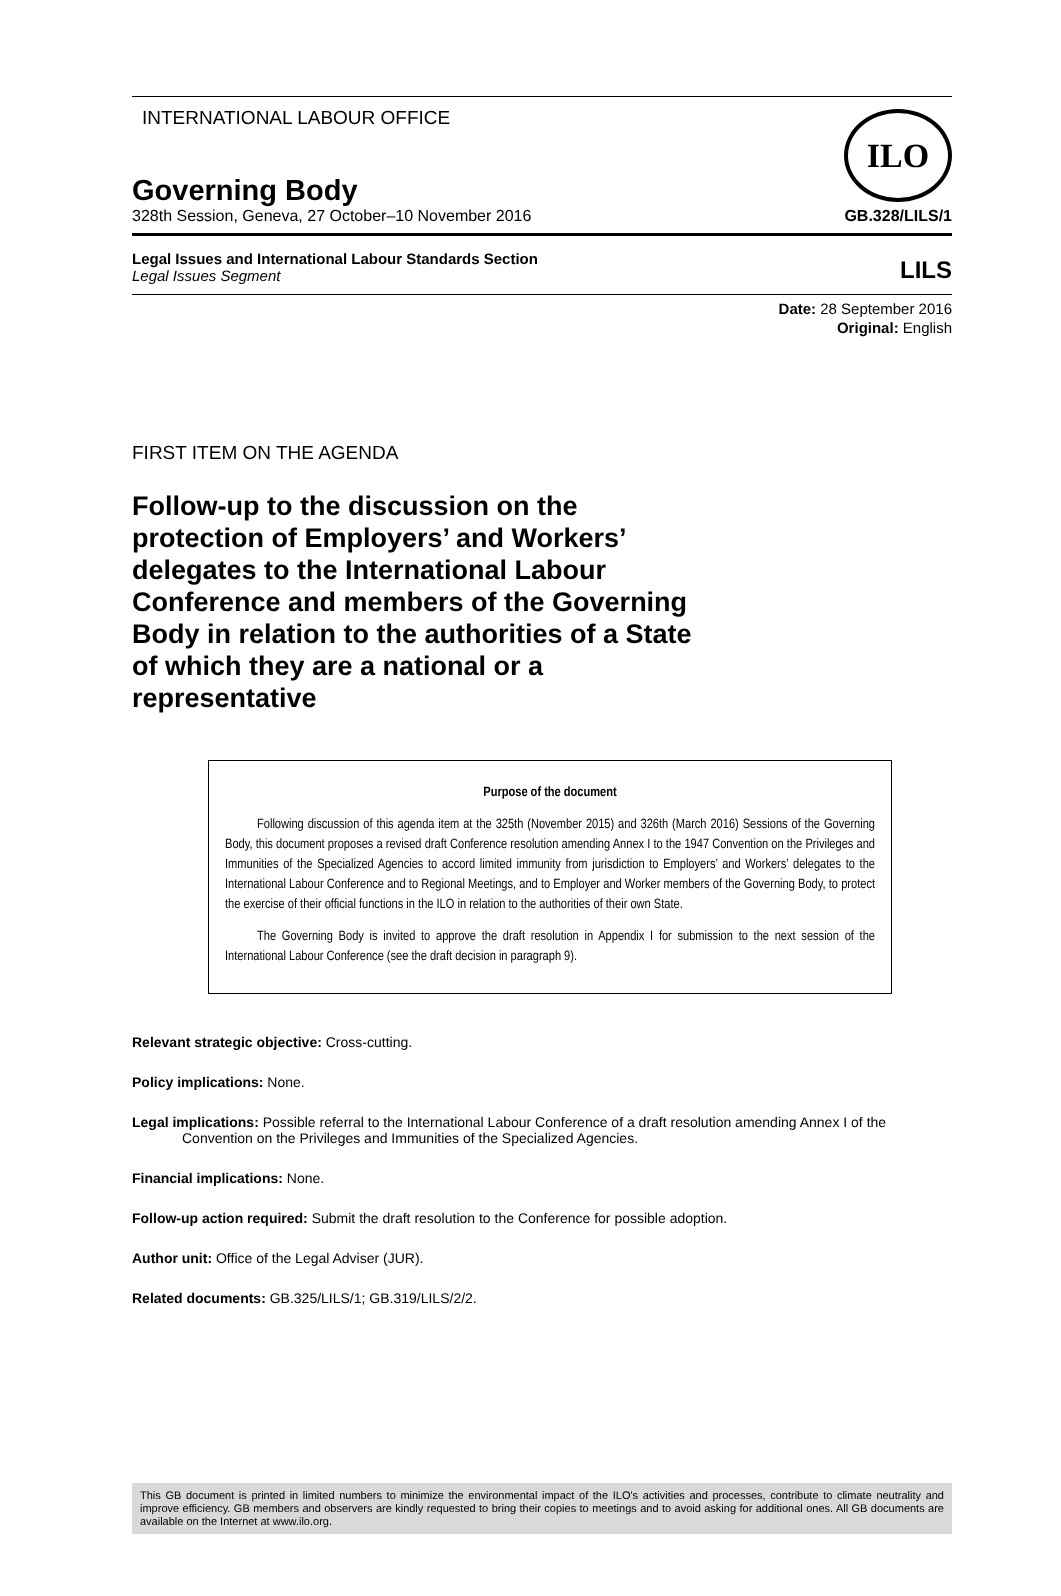INTERNATIONAL LABOUR OFFICE
ILO
Governing Body
328th Session, Geneva, 27 October–10 November 2016 GB.328/LILS/1
Legal Issues and International Labour Standards Section
Legal Issues Segment
LILS
Date: 28 September 2016
Original: English
FIRST ITEM ON THE AGENDA
Follow-up to the discussion on the protection of Employers’ and Workers’ delegates to the International Labour Conference and members of the Governing Body in relation to the authorities of a State of which they are a national or a representative
Purpose of the document
Following discussion of this agenda item at the 325th (November 2015) and 326th (March 2016) Sessions of the Governing Body, this document proposes a revised draft Conference resolution amending Annex I to the 1947 Convention on the Privileges and Immunities of the Specialized Agencies to accord limited immunity from jurisdiction to Employers’ and Workers’ delegates to the International Labour Conference and to Regional Meetings, and to Employer and Worker members of the Governing Body, to protect the exercise of their official functions in the ILO in relation to the authorities of their own State.
The Governing Body is invited to approve the draft resolution in Appendix I for submission to the next session of the International Labour Conference (see the draft decision in paragraph 9).
Relevant strategic objective: Cross-cutting.
Policy implications: None.
Legal implications: Possible referral to the International Labour Conference of a draft resolution amending Annex I of the Convention on the Privileges and Immunities of the Specialized Agencies.
Financial implications: None.
Follow-up action required: Submit the draft resolution to the Conference for possible adoption.
Author unit: Office of the Legal Adviser (JUR).
Related documents: GB.325/LILS/1; GB.319/LILS/2/2.
This GB document is printed in limited numbers to minimize the environmental impact of the ILO's activities and processes, contribute to climate neutrality and improve efficiency. GB members and observers are kindly requested to bring their copies to meetings and to avoid asking for additional ones. All GB documents are available on the Internet at www.ilo.org.